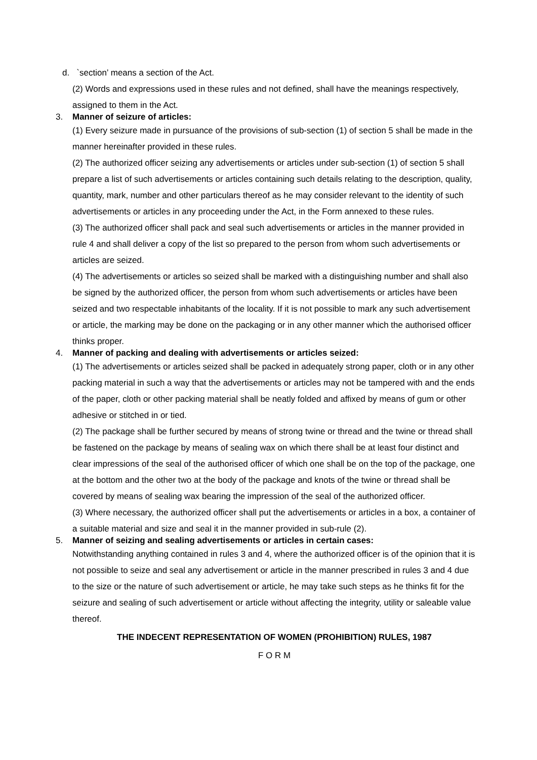d. `section’ means a section of the Act.
(2) Words and expressions used in these rules and not defined, shall have the meanings respectively, assigned to them in the Act.
3. Manner of seizure of articles:
(1) Every seizure made in pursuance of the provisions of sub-section (1) of section 5 shall be made in the manner hereinafter provided in these rules.
(2) The authorized officer seizing any advertisements or articles under sub-section (1) of section 5 shall prepare a list of such advertisements or articles containing such details relating to the description, quality, quantity, mark, number and other particulars thereof as he may consider relevant to the identity of such advertisements or articles in any proceeding under the Act, in the Form annexed to these rules.
(3) The authorized officer shall pack and seal such advertisements or articles in the manner provided in rule 4 and shall deliver a copy of the list so prepared to the person from whom such advertisements or articles are seized.
(4) The advertisements or articles so seized shall be marked with a distinguishing number and shall also be signed by the authorized officer, the person from whom such advertisements or articles have been seized and two respectable inhabitants of the locality. If it is not possible to mark any such advertisement or article, the marking may be done on the packaging or in any other manner which the authorised officer thinks proper.
4. Manner of packing and dealing with advertisements or articles seized:
(1) The advertisements or articles seized shall be packed in adequately strong paper, cloth or in any other packing material in such a way that the advertisements or articles may not be tampered with and the ends of the paper, cloth or other packing material shall be neatly folded and affixed by means of gum or other adhesive or stitched in or tied.
(2) The package shall be further secured by means of strong twine or thread and the twine or thread shall be fastened on the package by means of sealing wax on which there shall be at least four distinct and clear impressions of the seal of the authorised officer of which one shall be on the top of the package, one at the bottom and the other two at the body of the package and knots of the twine or thread shall be covered by means of sealing wax bearing the impression of the seal of the authorized officer.
(3) Where necessary, the authorized officer shall put the advertisements or articles in a box, a container of a suitable material and size and seal it in the manner provided in sub-rule (2).
5. Manner of seizing and sealing advertisements or articles in certain cases:
Notwithstanding anything contained in rules 3 and 4, where the authorized officer is of the opinion that it is not possible to seize and seal any advertisement or article in the manner prescribed in rules 3 and 4 due to the size or the nature of such advertisement or article, he may take such steps as he thinks fit for the seizure and sealing of such advertisement or article without affecting the integrity, utility or saleable value thereof.
THE INDECENT REPRESENTATION OF WOMEN (PROHIBITION) RULES, 1987
F O R M